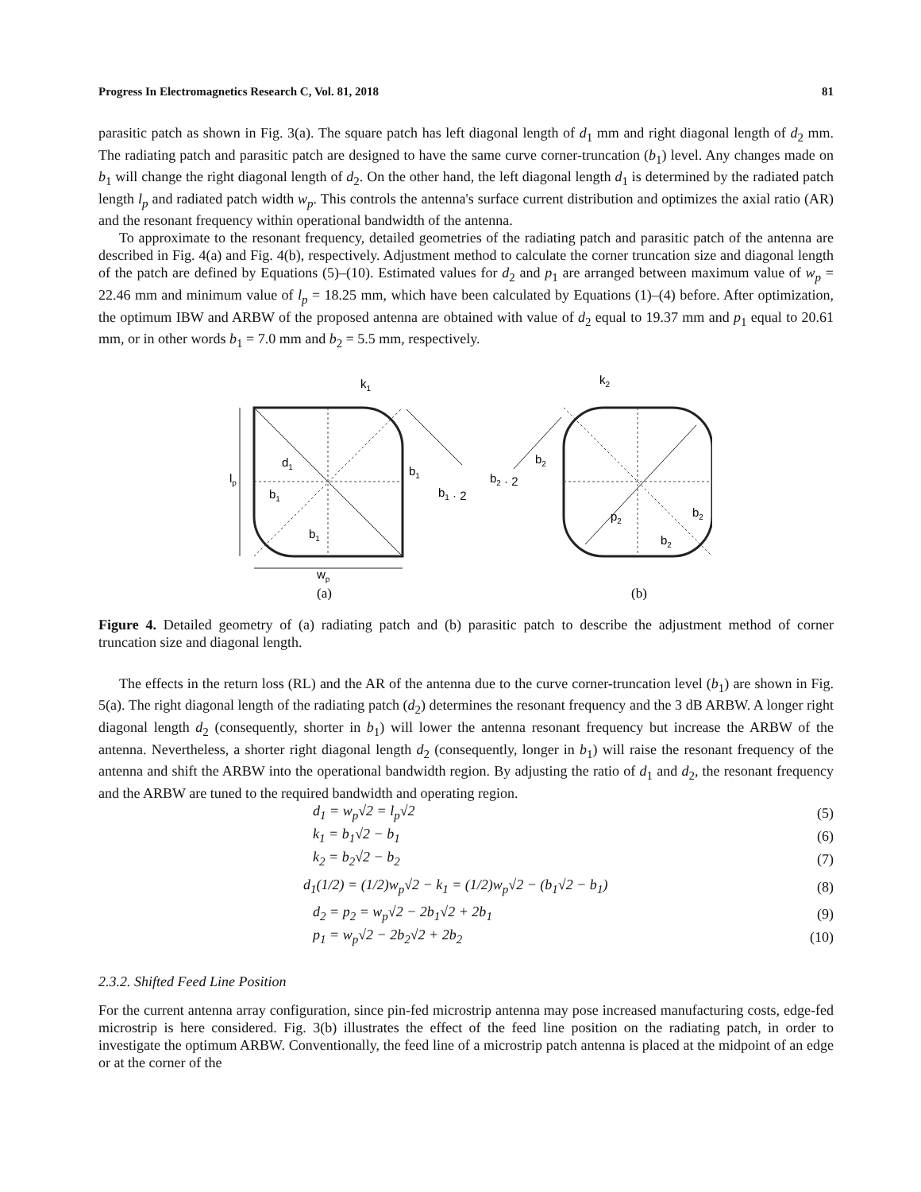Progress In Electromagnetics Research C, Vol. 81, 2018 81
parasitic patch as shown in Fig. 3(a). The square patch has left diagonal length of d<sub>1</sub> mm and right diagonal length of d<sub>2</sub> mm. The radiating patch and parasitic patch are designed to have the same curve corner-truncation (b<sub>1</sub>) level. Any changes made on b<sub>1</sub> will change the right diagonal length of d<sub>2</sub>. On the other hand, the left diagonal length d<sub>1</sub> is determined by the radiated patch length l<sub>p</sub> and radiated patch width w<sub>p</sub>. This controls the antenna's surface current distribution and optimizes the axial ratio (AR) and the resonant frequency within operational bandwidth of the antenna.
To approximate to the resonant frequency, detailed geometries of the radiating patch and parasitic patch of the antenna are described in Fig. 4(a) and Fig. 4(b), respectively. Adjustment method to calculate the corner truncation size and diagonal length of the patch are defined by Equations (5)–(10). Estimated values for d<sub>2</sub> and p<sub>1</sub> are arranged between maximum value of w<sub>p</sub> = 22.46 mm and minimum value of l<sub>p</sub> = 18.25 mm, which have been calculated by Equations (1)–(4) before. After optimization, the optimum IBW and ARBW of the proposed antenna are obtained with value of d<sub>2</sub> equal to 19.37 mm and p<sub>1</sub> equal to 20.61 mm, or in other words b<sub>1</sub> = 7.0 mm and b<sub>2</sub> = 5.5 mm, respectively.
d1
lp
b1
b1
b1
b1 · 2
k1
wp
(a)
k2
b2
b2 · 2
p2
b2
b2
(b)
Figure 4. Detailed geometry of (a) radiating patch and (b) parasitic patch to describe the adjustment method of corner truncation size and diagonal length.
The effects in the return loss (RL) and the AR of the antenna due to the curve corner-truncation level (b<sub>1</sub>) are shown in Fig. 5(a). The right diagonal length of the radiating patch (d<sub>2</sub>) determines the resonant frequency and the 3 dB ARBW. A longer right diagonal length d<sub>2</sub> (consequently, shorter in b<sub>1</sub>) will lower the antenna resonant frequency but increase the ARBW of the antenna. Nevertheless, a shorter right diagonal length d<sub>2</sub> (consequently, longer in b<sub>1</sub>) will raise the resonant frequency of the antenna and shift the ARBW into the operational bandwidth region. By adjusting the ratio of d<sub>1</sub> and d<sub>2</sub>, the resonant frequency and the ARBW are tuned to the required bandwidth and operating region.
d<sub>1</sub> = w<sub>p</sub>√2 = l<sub>p</sub>√2 (5)
k<sub>1</sub> = b<sub>1</sub>√2 − b<sub>1</sub> (6)
k<sub>2</sub> = b<sub>2</sub>√2 − b<sub>2</sub> (7)
d<sub>1</sub>(1/2) = (1/2)w<sub>p</sub>√2 − k<sub>1</sub> = (1/2)w<sub>p</sub>√2 − (b<sub>1</sub>√2 − b<sub>1</sub>) (8)
d<sub>2</sub> = p<sub>2</sub> = w<sub>p</sub>√2 − 2b<sub>1</sub>√2 + 2b<sub>1</sub> (9)
p<sub>1</sub> = w<sub>p</sub>√2 − 2b<sub>2</sub>√2 + 2b<sub>2</sub> (10)
2.3.2. Shifted Feed Line Position
For the current antenna array configuration, since pin-fed microstrip antenna may pose increased manufacturing costs, edge-fed microstrip is here considered. Fig. 3(b) illustrates the effect of the feed line position on the radiating patch, in order to investigate the optimum ARBW. Conventionally, the feed line of a microstrip patch antenna is placed at the midpoint of an edge or at the corner of the